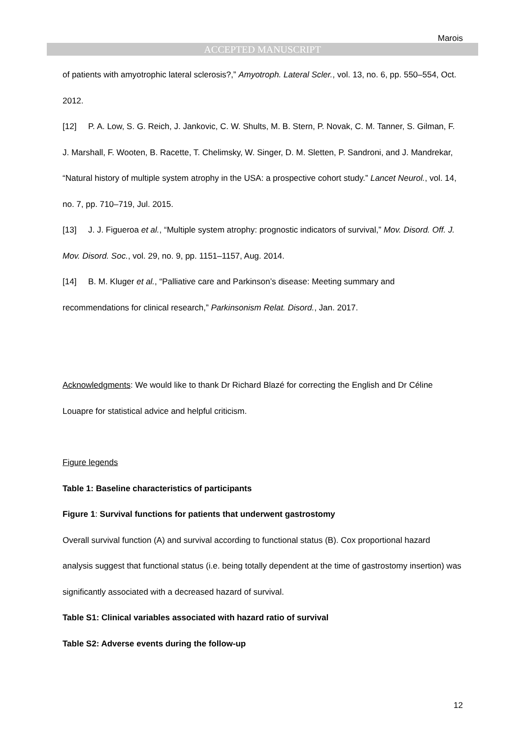Marois
ACCEPTED MANUSCRIPT
of patients with amyotrophic lateral sclerosis?,” Amyotroph. Lateral Scler., vol. 13, no. 6, pp. 550–554, Oct. 2012.
[12] P. A. Low, S. G. Reich, J. Jankovic, C. W. Shults, M. B. Stern, P. Novak, C. M. Tanner, S. Gilman, F. J. Marshall, F. Wooten, B. Racette, T. Chelimsky, W. Singer, D. M. Sletten, P. Sandroni, and J. Mandrekar, “Natural history of multiple system atrophy in the USA: a prospective cohort study.” Lancet Neurol., vol. 14, no. 7, pp. 710–719, Jul. 2015.
[13] J. J. Figueroa et al., “Multiple system atrophy: prognostic indicators of survival,” Mov. Disord. Off. J. Mov. Disord. Soc., vol. 29, no. 9, pp. 1151–1157, Aug. 2014.
[14] B. M. Kluger et al., “Palliative care and Parkinson’s disease: Meeting summary and recommendations for clinical research,” Parkinsonism Relat. Disord., Jan. 2017.
Acknowledgments: We would like to thank Dr Richard Blazé for correcting the English and Dr Céline Louapre for statistical advice and helpful criticism.
Figure legends
Table 1: Baseline characteristics of participants
Figure 1: Survival functions for patients that underwent gastrostomy
Overall survival function (A) and survival according to functional status (B). Cox proportional hazard analysis suggest that functional status (i.e. being totally dependent at the time of gastrostomy insertion) was significantly associated with a decreased hazard of survival.
Table S1: Clinical variables associated with hazard ratio of survival
Table S2: Adverse events during the follow-up
12